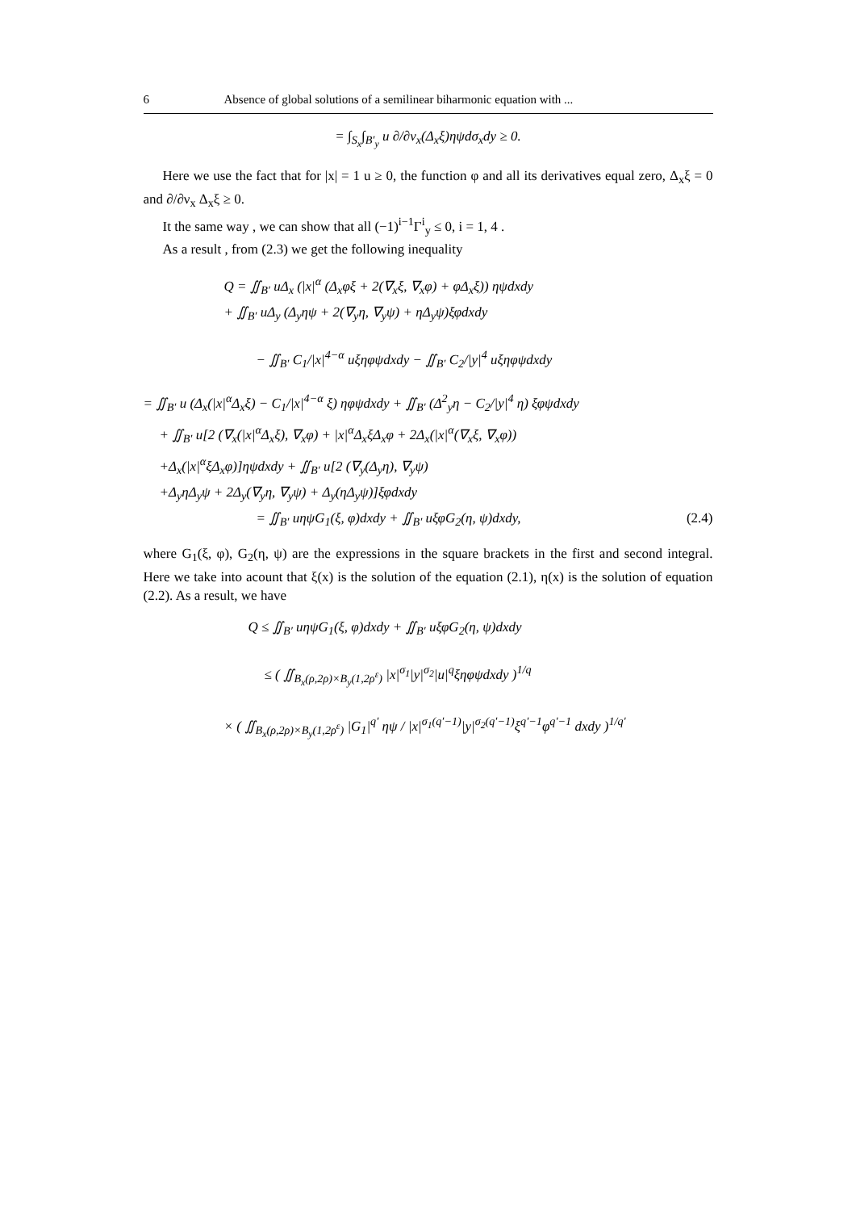6 Absence of global solutions of a semilinear biharmonic equation with ...
= ∫<sub>S<sub>x</sub></sub>∫<sub>B′<sub>y</sub></sub> u ∂/∂ν<sub>x</sub>(Δ<sub>x</sub>ξ)ηψdσ<sub>x</sub>dy ≥ 0.
Here we use the fact that for |x| = 1 u ≥ 0, the function φ and all its derivatives equal zero, Δ<sub>x</sub>ξ = 0 and ∂/∂ν<sub>x</sub> Δ<sub>x</sub>ξ ≥ 0.
It the same way , we can show that all (−1)<sup>i−1</sup>Γ<sup>i</sup><sub>y</sub> ≤ 0, i = 1, 4 .
As a result , from (2.3) we get the following inequality
Q = ∬<sub>B′</sub> uΔ<sub>x</sub> (|x|<sup>α</sup> (Δ<sub>x</sub>φξ + 2(∇<sub>x</sub>ξ, ∇<sub>x</sub>φ) + φΔ<sub>x</sub>ξ)) ηψdxdy
+ ∬<sub>B′</sub> uΔ<sub>y</sub> (Δ<sub>y</sub>ηψ + 2(∇<sub>y</sub>η, ∇<sub>y</sub>ψ) + ηΔ<sub>y</sub>ψ)ξφdxdy
− ∬<sub>B′</sub> C<sub>1</sub>/|x|<sup>4−α</sup> uξηφψdxdy − ∬<sub>B′</sub> C<sub>2</sub>/|y|<sup>4</sup> uξηφψdxdy
= ∬<sub>B′</sub> u (Δ<sub>x</sub>(|x|<sup>α</sup>Δ<sub>x</sub>ξ) − C<sub>1</sub>/|x|<sup>4−α</sup> ξ) ηφψdxdy + ∬<sub>B′</sub> (Δ<sup>2</sup><sub>y</sub>η − C<sub>2</sub>/|y|<sup>4</sup> η) ξφψdxdy
+ ∬<sub>B′</sub> u[2 (∇<sub>x</sub>(|x|<sup>α</sup>Δ<sub>x</sub>ξ), ∇<sub>x</sub>φ) + |x|<sup>α</sup>Δ<sub>x</sub>ξΔ<sub>x</sub>φ + 2Δ<sub>x</sub>(|x|<sup>α</sup>(∇<sub>x</sub>ξ, ∇<sub>x</sub>φ))
+Δ<sub>x</sub>(|x|<sup>α</sup>ξΔ<sub>x</sub>φ)]ηψdxdy + ∬<sub>B′</sub> u[2 (∇<sub>y</sub>(Δ<sub>y</sub>η), ∇<sub>y</sub>ψ)
+Δ<sub>y</sub>ηΔ<sub>y</sub>ψ + 2Δ<sub>y</sub>(∇<sub>y</sub>η, ∇<sub>y</sub>ψ) + Δ<sub>y</sub>(ηΔ<sub>y</sub>ψ)]ξφdxdy
= ∬<sub>B′</sub> uηψG<sub>1</sub>(ξ, φ)dxdy + ∬<sub>B′</sub> uξφG<sub>2</sub>(η, ψ)dxdy, (2.4)
where G<sub>1</sub>(ξ, φ), G<sub>2</sub>(η, ψ) are the expressions in the square brackets in the first and second integral. Here we take into acount that ξ(x) is the solution of the equation (2.1), η(x) is the solution of equation (2.2). As a result, we have
Q ≤ ∬<sub>B′</sub> uηψG<sub>1</sub>(ξ, φ)dxdy + ∬<sub>B′</sub> uξφG<sub>2</sub>(η, ψ)dxdy
≤ ( ∬<sub>B<sub>x</sub>(ρ,2ρ)×B<sub>y</sub>(1,2ρ<sup>ε</sup>)</sub> |x|<sup>σ<sub>1</sub></sup>|y|<sup>σ<sub>2</sub></sup>|u|<sup>q</sup>ξηφψdxdy )<sup>1/q</sup>
× ( ∬<sub>B<sub>x</sub>(ρ,2ρ)×B<sub>y</sub>(1,2ρ<sup>ε</sup>)</sub> |G<sub>1</sub>|<sup>q′</sup> ηψ / |x|<sup>σ<sub>1</sub>(q′−1)</sup>|y|<sup>σ<sub>2</sub>(q′−1)</sup>ξ<sup>q′−1</sup>φ<sup>q′−1</sup> dxdy )<sup>1/q′</sup>